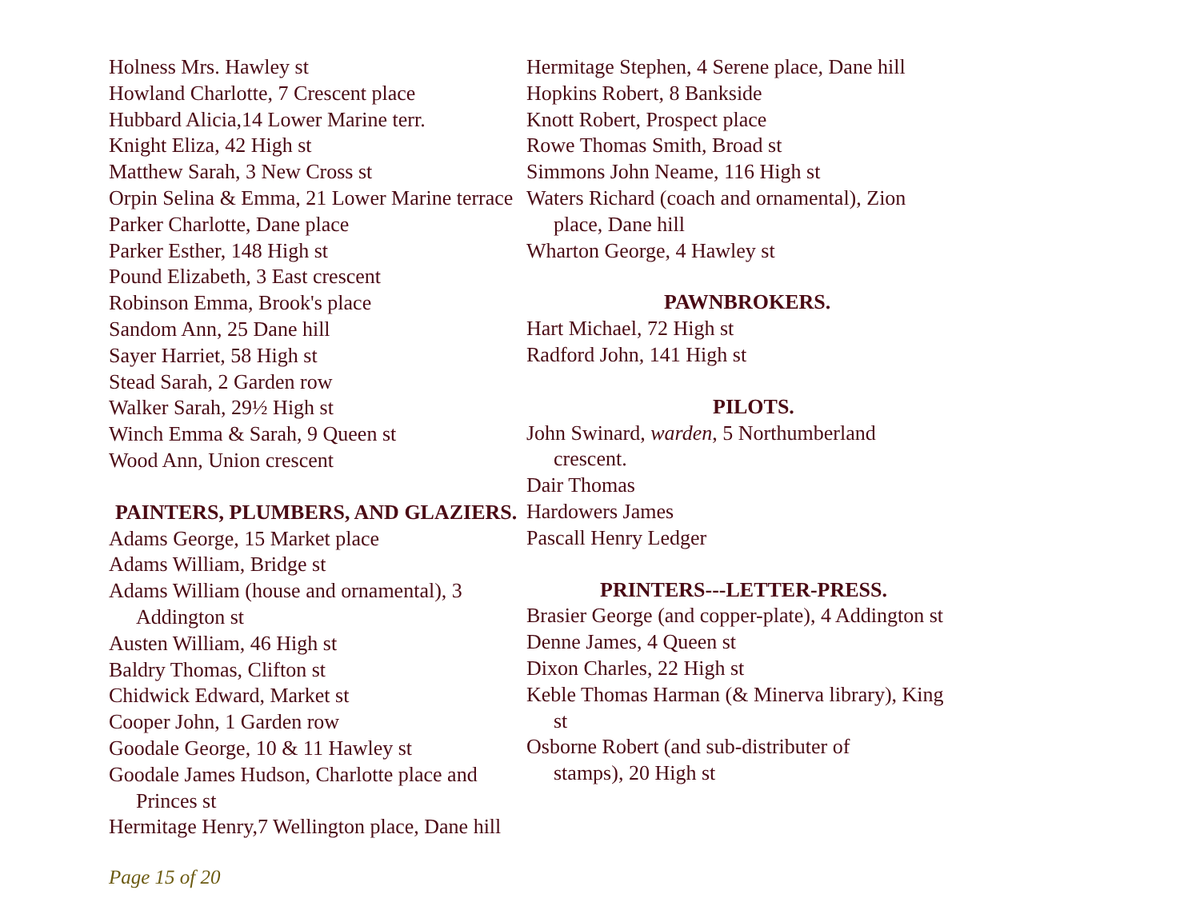Holness Mrs. Hawley st
Howland Charlotte, 7 Crescent place
Hubbard Alicia,14 Lower Marine terr.
Knight Eliza, 42 High st
Matthew Sarah, 3 New Cross st
Orpin Selina & Emma, 21 Lower Marine terrace
Parker Charlotte, Dane place
Parker Esther, 148 High st
Pound Elizabeth, 3 East crescent
Robinson Emma, Brook's place
Sandom Ann, 25 Dane hill
Sayer Harriet, 58 High st
Stead Sarah, 2 Garden row
Walker Sarah, 29½ High st
Winch Emma & Sarah, 9 Queen st
Wood Ann, Union crescent
PAINTERS, PLUMBERS, AND GLAZIERS.
Adams George, 15 Market place
Adams William, Bridge st
Adams William (house and ornamental), 3
Addington st
Austen William, 46 High st
Baldry Thomas, Clifton st
Chidwick Edward, Market st
Cooper John, 1 Garden row
Goodale George, 10 & 11 Hawley st
Goodale James Hudson, Charlotte place and
Princes st
Hermitage Henry,7 Wellington place, Dane hill
Hermitage Stephen, 4 Serene place, Dane hill
Hopkins Robert, 8 Bankside
Knott Robert, Prospect place
Rowe Thomas Smith, Broad st
Simmons John Neame, 116 High st
Waters Richard (coach and ornamental), Zion
place, Dane hill
Wharton George, 4 Hawley st
PAWNBROKERS.
Hart Michael, 72 High st
Radford John, 141 High st
PILOTS.
John Swinard, warden, 5 Northumberland
crescent.
Dair Thomas
Hardowers James
Pascall Henry Ledger
PRINTERS---LETTER-PRESS.
Brasier George (and copper-plate), 4 Addington st
Denne James, 4 Queen st
Dixon Charles, 22 High st
Keble Thomas Harman (& Minerva library), King
st
Osborne Robert (and sub-distributer of
stamps), 20 High st
Page 15 of 20